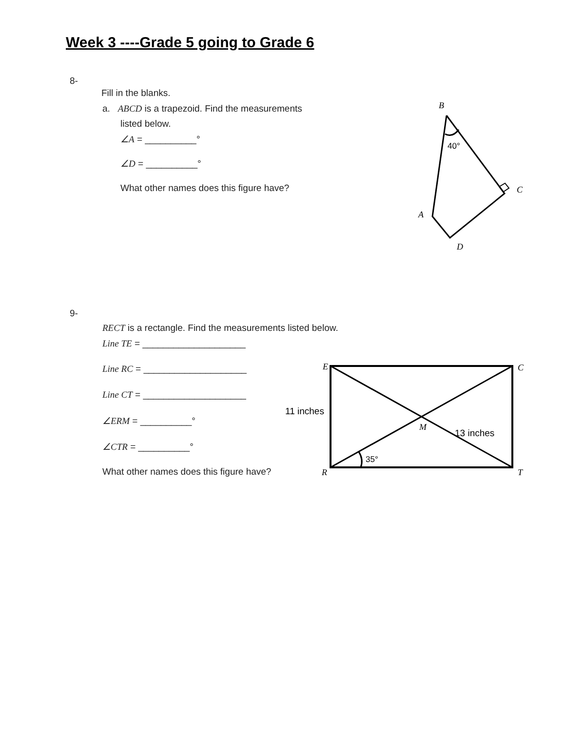Week 3 ----Grade 5 going to Grade 6
8-
Fill in the blanks.
a. ABCD is a trapezoid. Find the measurements
listed below.
∠A = __________°
∠D = __________°
What other names does this figure have?
9-
RECT is a rectangle. Find the measurements listed below.
Line TE = ____________________
Line RC = ____________________
Line CT = ____________________
∠ERM = __________°
∠CTR = __________°
What other names does this figure have?
B
40°
C
A
D
E
C
11 inches
M
13 inches
35°
R
T